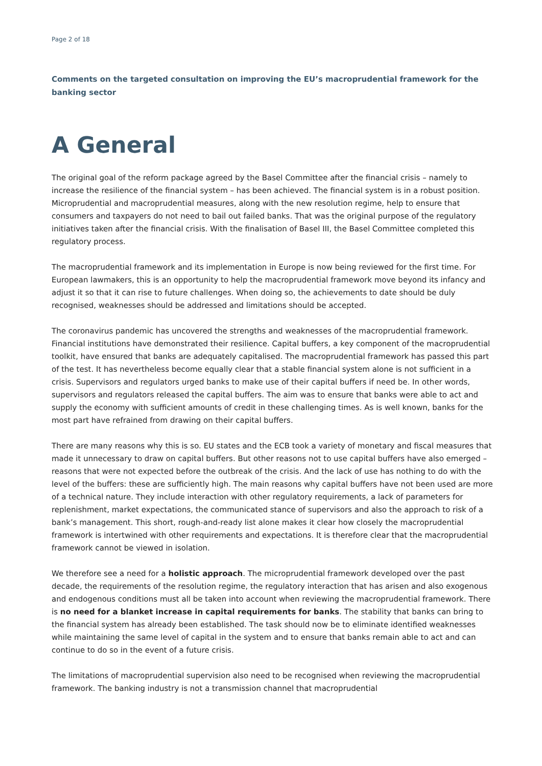Page 2 of 18
Comments on the targeted consultation on improving the EU’s macroprudential framework for the banking sector
A General
The original goal of the reform package agreed by the Basel Committee after the financial crisis – namely to increase the resilience of the financial system – has been achieved. The financial system is in a robust position. Microprudential and macroprudential measures, along with the new resolution regime, help to ensure that consumers and taxpayers do not need to bail out failed banks. That was the original purpose of the regulatory initiatives taken after the financial crisis. With the finalisation of Basel III, the Basel Committee completed this regulatory process.
The macroprudential framework and its implementation in Europe is now being reviewed for the first time. For European lawmakers, this is an opportunity to help the macroprudential framework move beyond its infancy and adjust it so that it can rise to future challenges. When doing so, the achievements to date should be duly recognised, weaknesses should be addressed and limitations should be accepted.
The coronavirus pandemic has uncovered the strengths and weaknesses of the macroprudential framework. Financial institutions have demonstrated their resilience. Capital buffers, a key component of the macroprudential toolkit, have ensured that banks are adequately capitalised. The macroprudential framework has passed this part of the test. It has nevertheless become equally clear that a stable financial system alone is not sufficient in a crisis. Supervisors and regulators urged banks to make use of their capital buffers if need be. In other words, supervisors and regulators released the capital buffers. The aim was to ensure that banks were able to act and supply the economy with sufficient amounts of credit in these challenging times. As is well known, banks for the most part have refrained from drawing on their capital buffers.
There are many reasons why this is so. EU states and the ECB took a variety of monetary and fiscal measures that made it unnecessary to draw on capital buffers. But other reasons not to use capital buffers have also emerged – reasons that were not expected before the outbreak of the crisis. And the lack of use has nothing to do with the level of the buffers: these are sufficiently high. The main reasons why capital buffers have not been used are more of a technical nature. They include interaction with other regulatory requirements, a lack of parameters for replenishment, market expectations, the communicated stance of supervisors and also the approach to risk of a bank’s management. This short, rough-and-ready list alone makes it clear how closely the macroprudential framework is intertwined with other requirements and expectations. It is therefore clear that the macroprudential framework cannot be viewed in isolation.
We therefore see a need for a holistic approach. The microprudential framework developed over the past decade, the requirements of the resolution regime, the regulatory interaction that has arisen and also exogenous and endogenous conditions must all be taken into account when reviewing the macroprudential framework. There is no need for a blanket increase in capital requirements for banks. The stability that banks can bring to the financial system has already been established. The task should now be to eliminate identified weaknesses while maintaining the same level of capital in the system and to ensure that banks remain able to act and can continue to do so in the event of a future crisis.
The limitations of macroprudential supervision also need to be recognised when reviewing the macroprudential framework. The banking industry is not a transmission channel that macroprudential